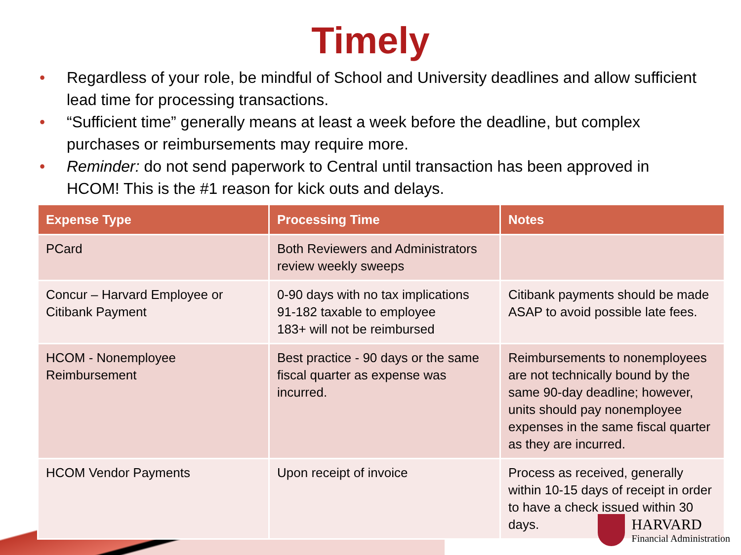Timely
• Regardless of your role, be mindful of School and University deadlines and allow sufficient lead time for processing transactions.
• “Sufficient time” generally means at least a week before the deadline, but complex purchases or reimbursements may require more.
• Reminder: do not send paperwork to Central until transaction has been approved in HCOM! This is the #1 reason for kick outs and delays.
| Expense Type | Processing Time | Notes |
| --- | --- | --- |
| PCard | Both Reviewers and Administrators review weekly sweeps | |
| Concur – Harvard Employee or Citibank Payment | 0-90 days with no tax implications 91-182 taxable to employee 183+ will not be reimbursed | Citibank payments should be made ASAP to avoid possible late fees. |
| HCOM - Nonemployee Reimbursement | Best practice - 90 days or the same fiscal quarter as expense was incurred. | Reimbursements to nonemployees are not technically bound by the same 90-day deadline; however, units should pay nonemployee expenses in the same fiscal quarter as they are incurred. |
| HCOM Vendor Payments | Upon receipt of invoice | Process as received, generally within 10-15 days of receipt in order to have a check issued within 30 days. |
HARVARD
Financial Administration